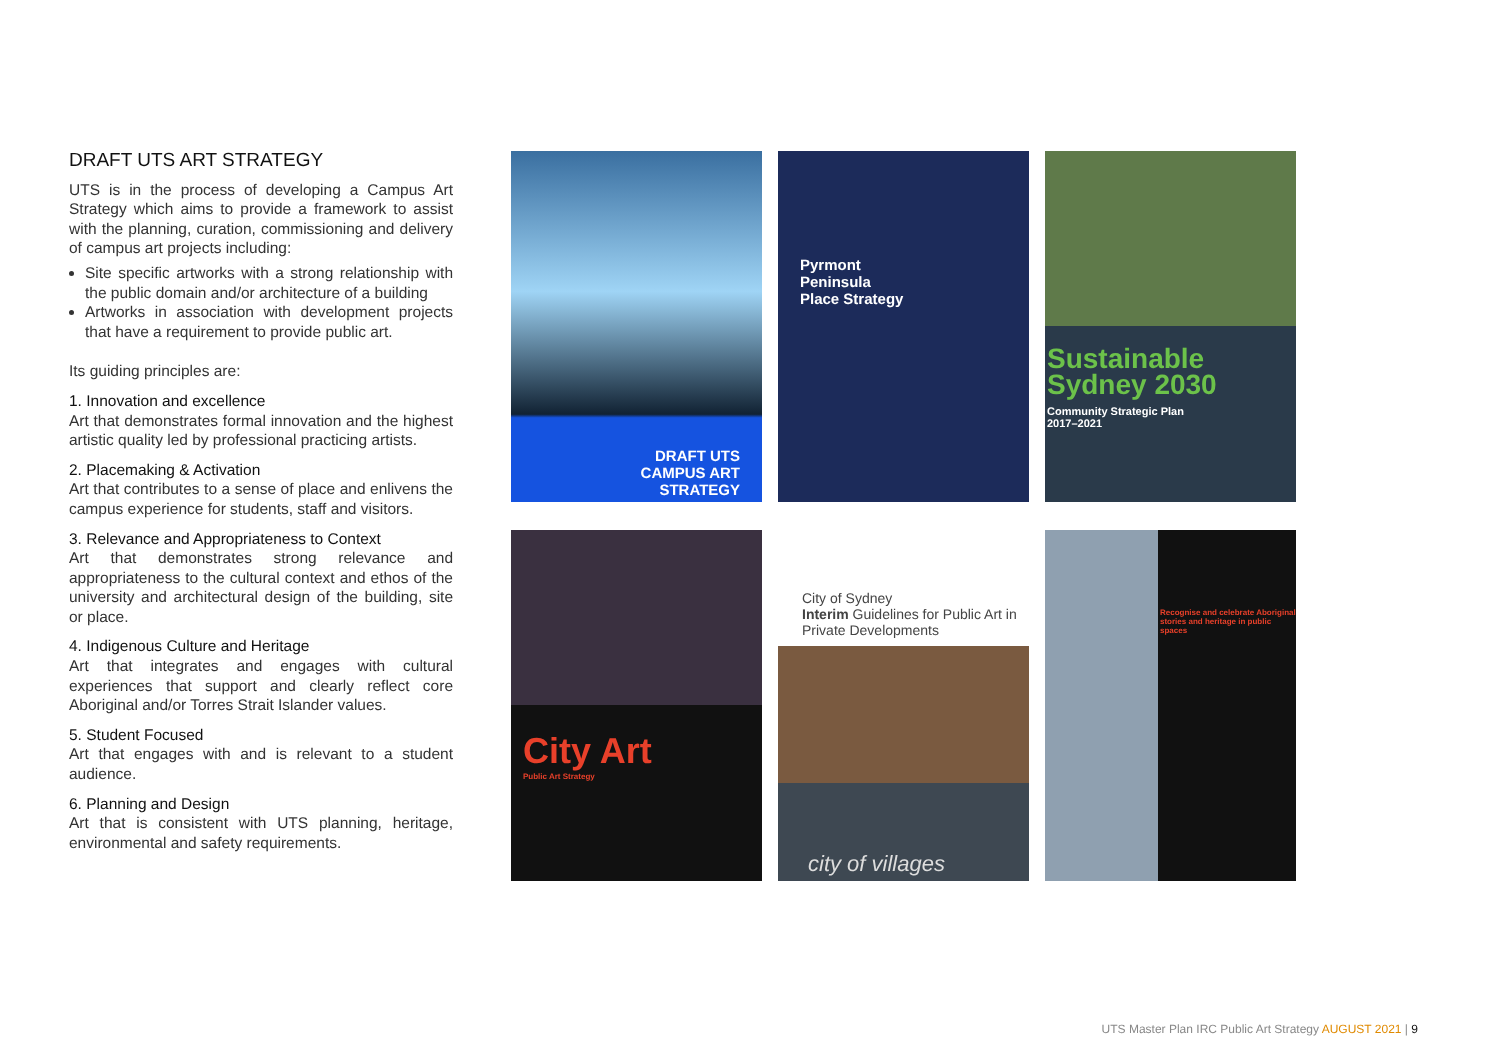DRAFT UTS ART STRATEGY
UTS is in the process of developing a Campus Art Strategy which aims to provide a framework to assist with the planning, curation, commissioning and delivery of campus art projects including:
Site specific artworks with a strong relationship with the public domain and/or architecture of a building
Artworks in association with development projects that have a requirement to provide public art.
Its guiding principles are:
1. Innovation and excellence
Art that demonstrates formal innovation and the highest artistic quality led by professional practicing artists.
2. Placemaking & Activation
Art that contributes to a sense of place and enlivens the campus experience for students, staff and visitors.
3. Relevance and Appropriateness to Context
Art that demonstrates strong relevance and appropriateness to the cultural context and ethos of the university and architectural design of the building, site or place.
4. Indigenous Culture and Heritage
Art that integrates and engages with cultural experiences that support and clearly reflect core Aboriginal and/or Torres Strait Islander values.
5. Student Focused
Art that engages with and is relevant to a student audience.
6. Planning and Design
Art that is consistent with UTS planning, heritage, environmental and safety requirements.
DRAFT UTS
CAMPUS ART
STRATEGY
Pyrmont
Peninsula
Place Strategy
Sustainable
Sydney 2030
Community Strategic Plan
2017–2021
City Art
Public Art Strategy
City of Sydney
Interim Guidelines for Public Art in Private Developments
city of villages
Recognise and celebrate Aboriginal stories and heritage in public spaces
UTS Master Plan IRC Public Art Strategy AUGUST 2021 | 9